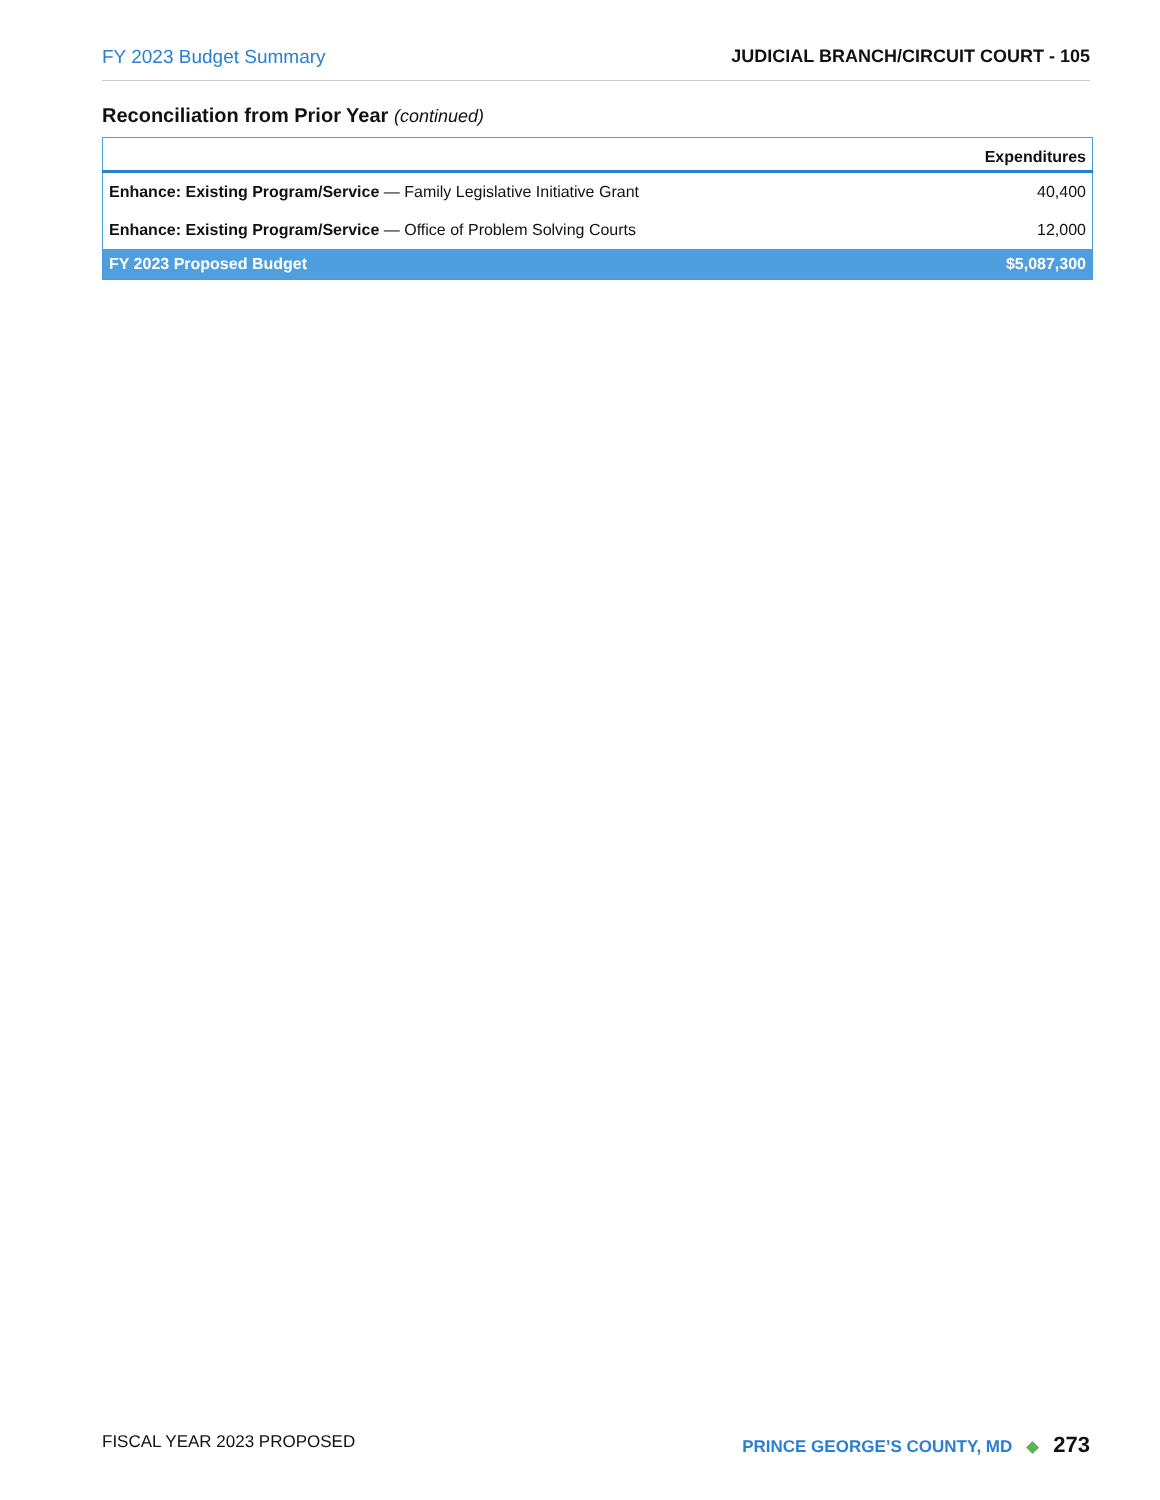FY 2023 Budget Summary JUDICIAL BRANCH/CIRCUIT COURT - 105
Reconciliation from Prior Year (continued)
| | Expenditures |
| --- | --- |
| Enhance: Existing Program/Service — Family Legislative Initiative Grant | 40,400 |
| Enhance: Existing Program/Service — Office of Problem Solving Courts | 12,000 |
| FY 2023 Proposed Budget | $5,087,300 |
FISCAL YEAR 2023 PROPOSED PRINCE GEORGE’S COUNTY, MD ◆ 273